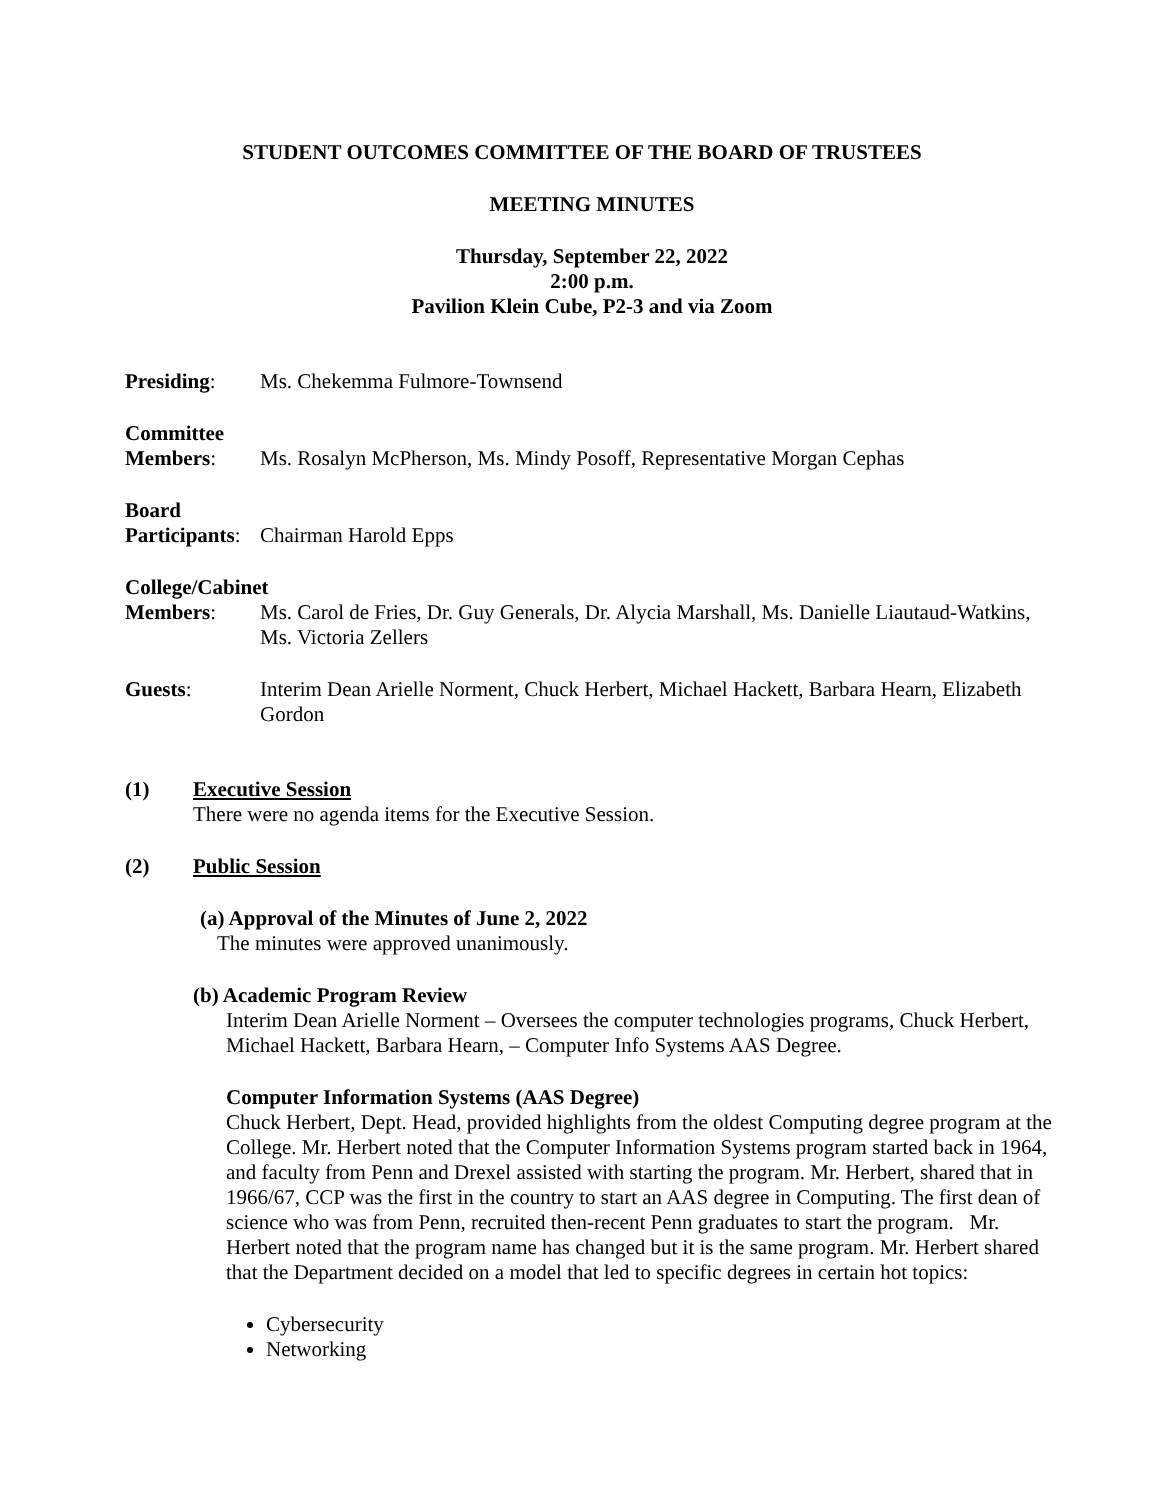STUDENT OUTCOMES COMMITTEE OF THE BOARD OF TRUSTEES
MEETING MINUTES
Thursday, September 22, 2022
2:00 p.m.
Pavilion Klein Cube, P2-3 and via Zoom
Presiding: Ms. Chekemma Fulmore-Townsend
Committee
Members: Ms. Rosalyn McPherson, Ms. Mindy Posoff, Representative Morgan Cephas
Board
Participants:
Chairman Harold Epps
College/Cabinet
Members: Ms. Carol de Fries, Dr. Guy Generals, Dr. Alycia Marshall, Ms. Danielle Liautaud-Watkins, Ms. Victoria Zellers
Guests: Interim Dean Arielle Norment, Chuck Herbert, Michael Hackett, Barbara Hearn, Elizabeth Gordon
(1) Executive Session
There were no agenda items for the Executive Session.
(2) Public Session
(a) Approval of the Minutes of June 2, 2022
The minutes were approved unanimously.
(b) Academic Program Review
Interim Dean Arielle Norment – Oversees the computer technologies programs, Chuck Herbert, Michael Hackett, Barbara Hearn, – Computer Info Systems AAS Degree.
Computer Information Systems (AAS Degree)
Chuck Herbert, Dept. Head, provided highlights from the oldest Computing degree program at the College. Mr. Herbert noted that the Computer Information Systems program started back in 1964, and faculty from Penn and Drexel assisted with starting the program. Mr. Herbert, shared that in 1966/67, CCP was the first in the country to start an AAS degree in Computing. The first dean of science who was from Penn, recruited then-recent Penn graduates to start the program. Mr. Herbert noted that the program name has changed but it is the same program. Mr. Herbert shared that the Department decided on a model that led to specific degrees in certain hot topics:
Cybersecurity
Networking